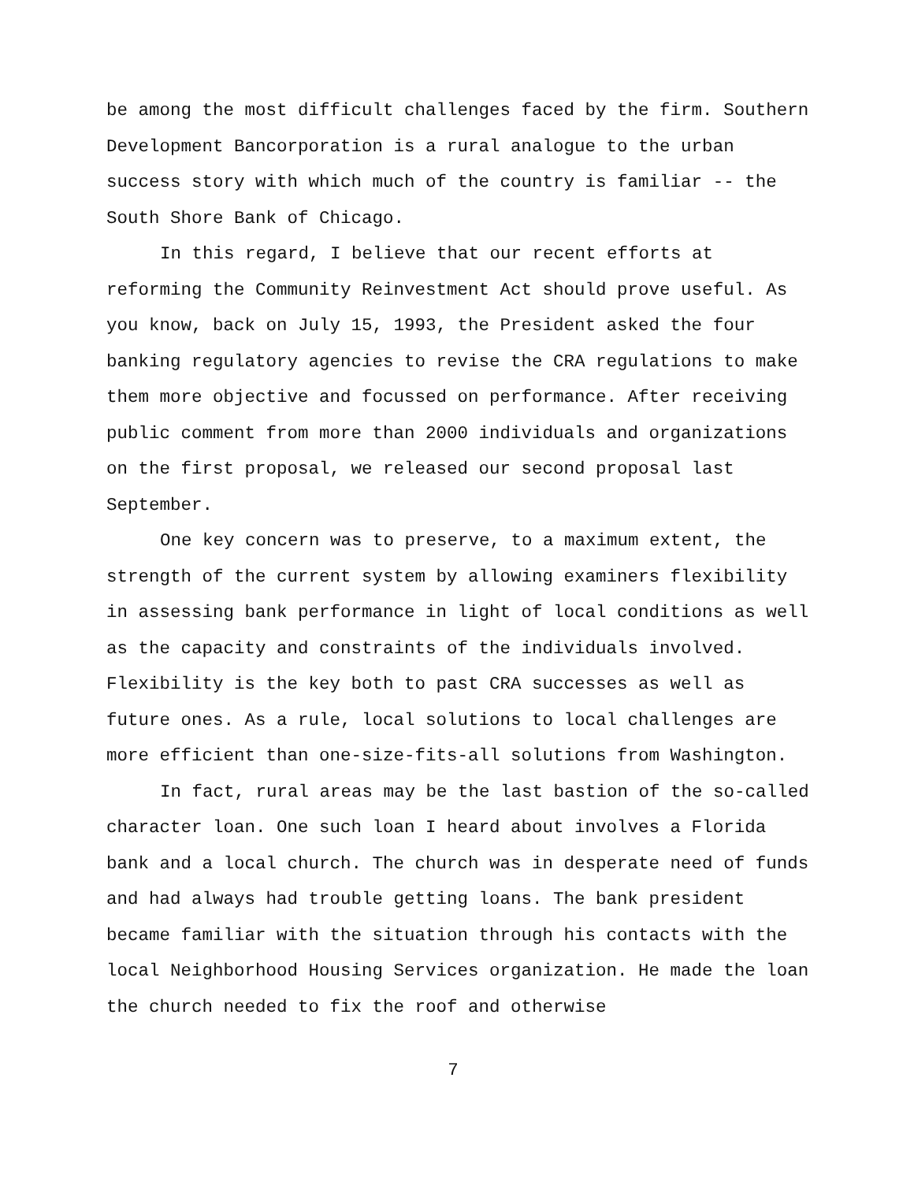be among the most difficult challenges faced by the firm. Southern Development Bancorporation is a rural analogue to the urban success story with which much of the country is familiar -- the South Shore Bank of Chicago.
In this regard, I believe that our recent efforts at reforming the Community Reinvestment Act should prove useful. As you know, back on July 15, 1993, the President asked the four banking regulatory agencies to revise the CRA regulations to make them more objective and focussed on performance. After receiving public comment from more than 2000 individuals and organizations on the first proposal, we released our second proposal last September.
One key concern was to preserve, to a maximum extent, the strength of the current system by allowing examiners flexibility in assessing bank performance in light of local conditions as well as the capacity and constraints of the individuals involved. Flexibility is the key both to past CRA successes as well as future ones. As a rule, local solutions to local challenges are more efficient than one-size-fits-all solutions from Washington.
In fact, rural areas may be the last bastion of the so-called character loan. One such loan I heard about involves a Florida bank and a local church. The church was in desperate need of funds and had always had trouble getting loans. The bank president became familiar with the situation through his contacts with the local Neighborhood Housing Services organization. He made the loan the church needed to fix the roof and otherwise
7